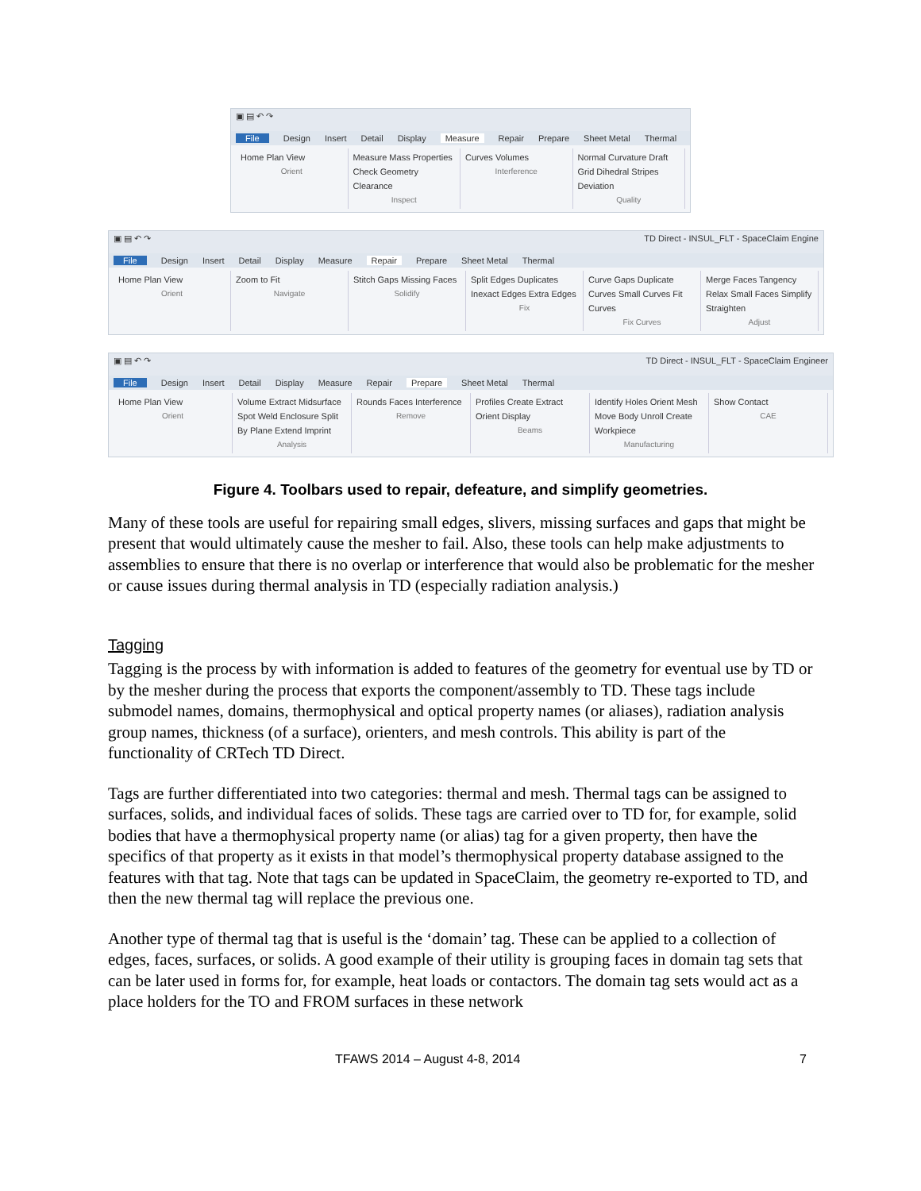▣ ▤ ↶ ↷
File Design Insert Detail Display Measure Repair Prepare Sheet Metal Thermal
Home Plan View
Orient
Measure Mass Properties Check Geometry Clearance
Inspect
Curves Volumes
Interference
Normal Curvature Draft Grid Dihedral Stripes Deviation
Quality
▣ ▤ ↶ ↷ TD Direct - INSUL_FLT - SpaceClaim Engine
File Design Insert Detail Display Measure Repair Prepare Sheet Metal Thermal
Home Plan View
Orient
Zoom to Fit
Navigate
Stitch Gaps Missing Faces
Solidify
Split Edges Duplicates Inexact Edges Extra Edges
Fix
Curve Gaps Duplicate Curves Small Curves Fit Curves
Fix Curves
Merge Faces Tangency Relax Small Faces Simplify Straighten
Adjust
▣ ▤ ↶ ↷ TD Direct - INSUL_FLT - SpaceClaim Engineer
File Design Insert Detail Display Measure Repair Prepare Sheet Metal Thermal
Home Plan View
Orient
Volume Extract Midsurface Spot Weld Enclosure Split By Plane Extend Imprint
Analysis
Rounds Faces Interference
Remove
Profiles Create Extract Orient Display
Beams
Identify Holes Orient Mesh Move Body Unroll Create Workpiece
Manufacturing
Show Contact
CAE
Figure 4. Toolbars used to repair, defeature, and simplify geometries.
Many of these tools are useful for repairing small edges, slivers, missing surfaces and gaps that might be present that would ultimately cause the mesher to fail. Also, these tools can help make adjustments to assemblies to ensure that there is no overlap or interference that would also be problematic for the mesher or cause issues during thermal analysis in TD (especially radiation analysis.)
Tagging
Tagging is the process by with information is added to features of the geometry for eventual use by TD or by the mesher during the process that exports the component/assembly to TD. These tags include submodel names, domains, thermophysical and optical property names (or aliases), radiation analysis group names, thickness (of a surface), orienters, and mesh controls. This ability is part of the functionality of CRTech TD Direct.
Tags are further differentiated into two categories: thermal and mesh. Thermal tags can be assigned to surfaces, solids, and individual faces of solids. These tags are carried over to TD for, for example, solid bodies that have a thermophysical property name (or alias) tag for a given property, then have the specifics of that property as it exists in that model’s thermophysical property database assigned to the features with that tag. Note that tags can be updated in SpaceClaim, the geometry re-exported to TD, and then the new thermal tag will replace the previous one.
Another type of thermal tag that is useful is the ‘domain’ tag. These can be applied to a collection of edges, faces, surfaces, or solids. A good example of their utility is grouping faces in domain tag sets that can be later used in forms for, for example, heat loads or contactors. The domain tag sets would act as a place holders for the TO and FROM surfaces in these network
TFAWS 2014 – August 4-8, 2014 7